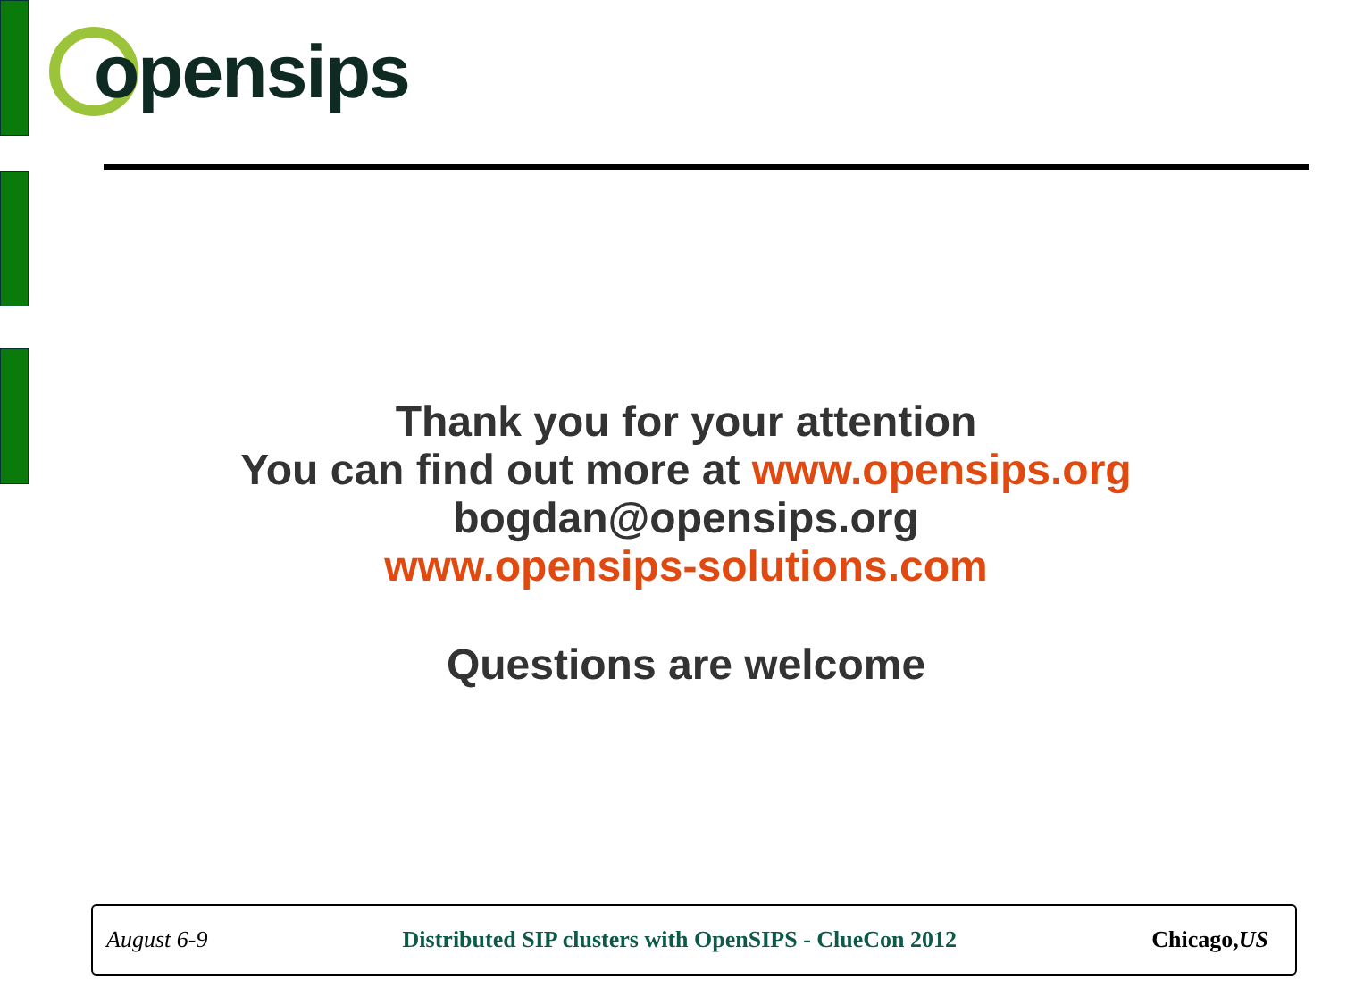opensips
Thank you for your attention
You can find out more at www.opensips.org
bogdan@opensips.org
www.opensips-solutions.com
Questions are welcome
August 6-9 Distributed SIP clusters with OpenSIPS - ClueCon 2012 Chicago,US